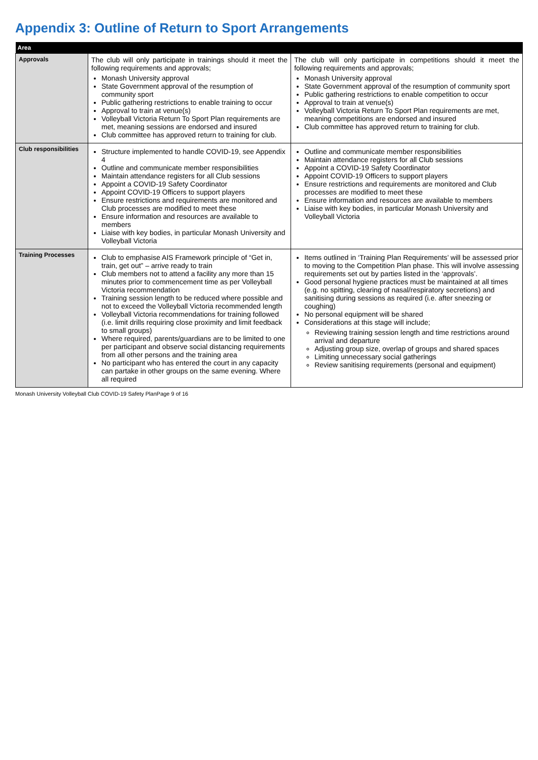Appendix 3: Outline of Return to Sport Arrangements
| Area | | |
| --- | --- | --- |
| Approvals | The club will only participate in trainings should it meet the following requirements and approvals; Monash University approval State Government approval of the resumption of community sport Public gathering restrictions to enable training to occur Approval to train at venue(s) Volleyball Victoria Return To Sport Plan requirements are met, meaning sessions are endorsed and insured Club committee has approved return to training for club. | The club will only participate in competitions should it meet the following requirements and approvals; Monash University approval State Government approval of the resumption of community sport Public gathering restrictions to enable competition to occur Approval to train at venue(s) Volleyball Victoria Return To Sport Plan requirements are met, meaning competitions are endorsed and insured Club committee has approved return to training for club. |
| Club responsibilities | Structure implemented to handle COVID-19, see Appendix 4 Outline and communicate member responsibilities Maintain attendance registers for all Club sessions Appoint a COVID-19 Safety Coordinator Appoint COVID-19 Officers to support players Ensure restrictions and requirements are monitored and Club processes are modified to meet these Ensure information and resources are available to members Liaise with key bodies, in particular Monash University and Volleyball Victoria | Outline and communicate member responsibilities Maintain attendance registers for all Club sessions Appoint a COVID-19 Safety Coordinator Appoint COVID-19 Officers to support players Ensure restrictions and requirements are monitored and Club processes are modified to meet these Ensure information and resources are available to members Liaise with key bodies, in particular Monash University and Volleyball Victoria |
| Training Processes | Club to emphasise AIS Framework principle of “Get in, train, get out” – arrive ready to train Club members not to attend a facility any more than 15 minutes prior to commencement time as per Volleyball Victoria recommendation Training session length to be reduced where possible and not to exceed the Volleyball Victoria recommended length Volleyball Victoria recommendations for training followed (i.e. limit drills requiring close proximity and limit feedback to small groups) Where required, parents/guardians are to be limited to one per participant and observe social distancing requirements from all other persons and the training area No participant who has entered the court in any capacity can partake in other groups on the same evening. Where all required | Items outlined in ‘Training Plan Requirements’ will be assessed prior to moving to the Competition Plan phase. This will involve assessing requirements set out by parties listed in the ‘approvals’. Good personal hygiene practices must be maintained at all times (e.g. no spitting, clearing of nasal/respiratory secretions) and sanitising during sessions as required (i.e. after sneezing or coughing) No personal equipment will be shared Considerations at this stage will include; Reviewing training session length and time restrictions around arrival and departure Adjusting group size, overlap of groups and shared spaces Limiting unnecessary social gatherings Review sanitising requirements (personal and equipment) |
Monash University Volleyball Club COVID-19 Safety PlanPage 9 of 16